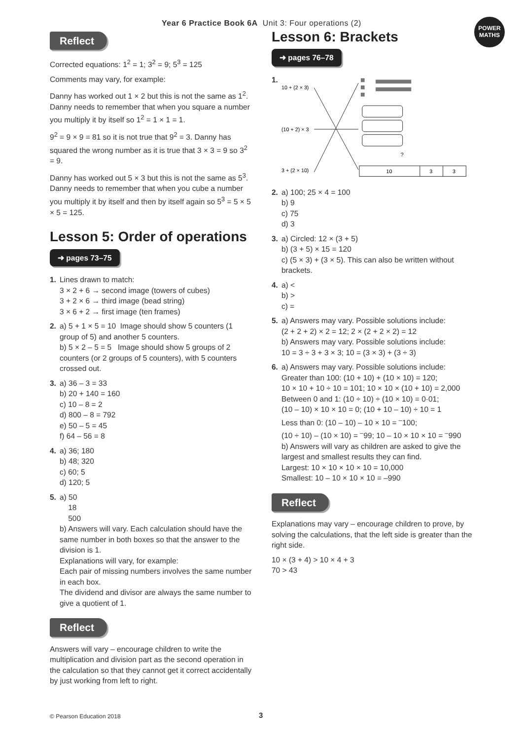Year 6 Practice Book 6A Unit 3: Four operations (2)
POWER
MATHS
Reflect
Corrected equations: 1<sup>2</sup> = 1; 3<sup>2</sup> = 9; 5<sup>3</sup> = 125
Comments may vary, for example:
Danny has worked out 1 × 2 but this is not the same as 1<sup>2</sup>. Danny needs to remember that when you square a number you multiply it by itself so 1<sup>2</sup> = 1 × 1 = 1.
9<sup>2</sup> = 9 × 9 = 81 so it is not true that 9<sup>2</sup> = 3. Danny has squared the wrong number as it is true that 3 × 3 = 9 so 3<sup>2</sup> = 9.
Danny has worked out 5 × 3 but this is not the same as 5<sup>3</sup>. Danny needs to remember that when you cube a number you multiply it by itself and then by itself again so 5<sup>3</sup> = 5 × 5 × 5 = 125.
Lesson 5: Order of operations
➜ pages 73–75
1. Lines drawn to match:
3 × 2 + 6 → second image (towers of cubes)
3 + 2 × 6 → third image (bead string)
3 × 6 + 2 → first image (ten frames)
2. a) 5 + 1 × 5 = 10 Image should show 5 counters (1 group of 5) and another 5 counters.
b) 5 × 2 – 5 = 5 Image should show 5 groups of 2 counters (or 2 groups of 5 counters), with 5 counters crossed out.
3. a) 36 – 3 = 33
b) 20 + 140 = 160
c) 10 – 8 = 2
d) 800 – 8 = 792
e) 50 – 5 = 45
f) 64 – 56 = 8
4. a) 36; 180
b) 48; 320
c) 60; 5
d) 120; 5
5. a) 50
18
500
b) Answers will vary. Each calculation should have the same number in both boxes so that the answer to the division is 1.
Explanations will vary, for example:
Each pair of missing numbers involves the same number in each box.
The dividend and divisor are always the same number to give a quotient of 1.
Reflect
Answers will vary – encourage children to write the multiplication and division part as the second operation in the calculation so that they cannot get it correct accidentally by just working from left to right.
Lesson 6: Brackets
➜ pages 76–78
1.
10 + (2 × 3)
(10 + 2) × 3
3 + (2 × 10)
?
10
3
3
2. a) 100; 25 × 4 = 100
b) 9
c) 75
d) 3
3. a) Circled: 12 × (3 + 5)
b) (3 + 5) × 15 = 120
c) (5 × 3) + (3 × 5). This can also be written without brackets.
4. a) <
b) >
c) =
5. a) Answers may vary. Possible solutions include:
(2 + 2 + 2) × 2 = 12; 2 × (2 + 2 × 2) = 12
b) Answers may vary. Possible solutions include:
10 = 3 ÷ 3 + 3 × 3; 10 = (3 × 3) + (3 ÷ 3)
6. a) Answers may vary. Possible solutions include:
Greater than 100: (10 + 10) + (10 × 10) = 120;
10 × 10 + 10 ÷ 10 = 101; 10 × 10 × (10 + 10) = 2,000
Between 0 and 1: (10 ÷ 10) ÷ (10 × 10) = 0·01;
(10 – 10) × 10 × 10 = 0; (10 + 10 – 10) ÷ 10 = 1
Less than 0: (10 – 10) – 10 × 10 = <sup>–</sup>100;
(10 ÷ 10) – (10 × 10) = <sup>–</sup>99; 10 – 10 × 10 × 10 = <sup>–</sup>990
b) Answers will vary as children are asked to give the largest and smallest results they can find.
Largest: 10 × 10 × 10 × 10 = 10,000
Smallest: 10 – 10 × 10 × 10 = –990
Reflect
Explanations may vary – encourage children to prove, by solving the calculations, that the left side is greater than the right side.
10 × (3 + 4) > 10 × 4 + 3
70 > 43
© Pearson Education 2018 3